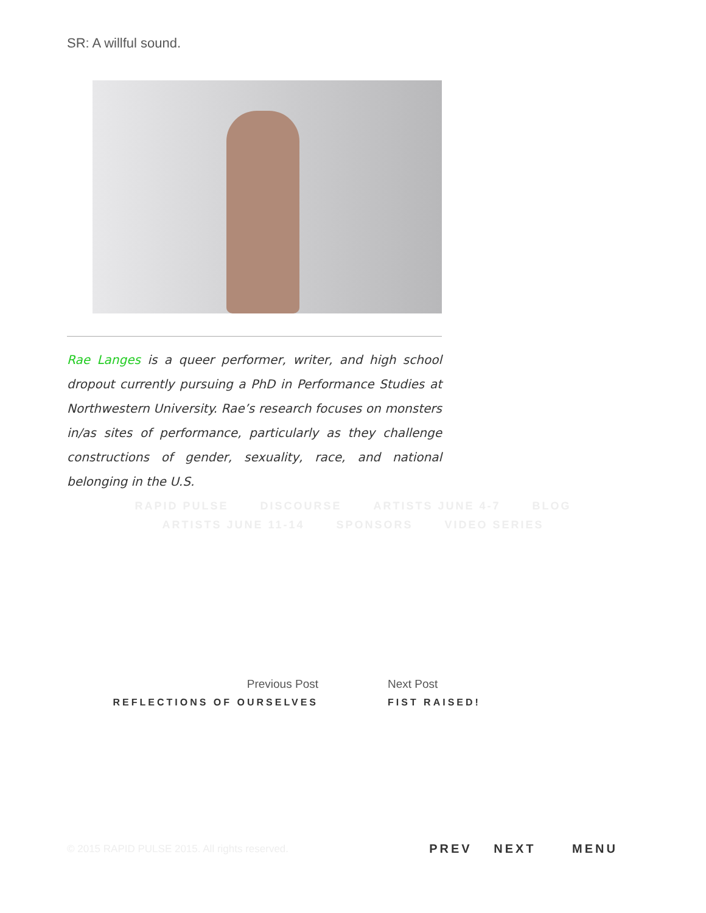SR: A willful sound.
Rae Langes is a queer performer, writer, and high school dropout currently pursuing a PhD in Performance Studies at Northwestern University. Rae’s research focuses on monsters in/as sites of performance, particularly as they challenge constructions of gender, sexuality, race, and national belonging in the U.S.
RAPID PULSE DISCOURSE ARTISTS JUNE 4-7 BLOG
ARTISTS JUNE 11-14 SPONSORS VIDEO SERIES
Previous Post
REFLECTIONS OF OURSELVES
Next Post
FIST RAISED!
© 2015 RAPID PULSE 2015. All rights reserved.
PREV NEXT MENU